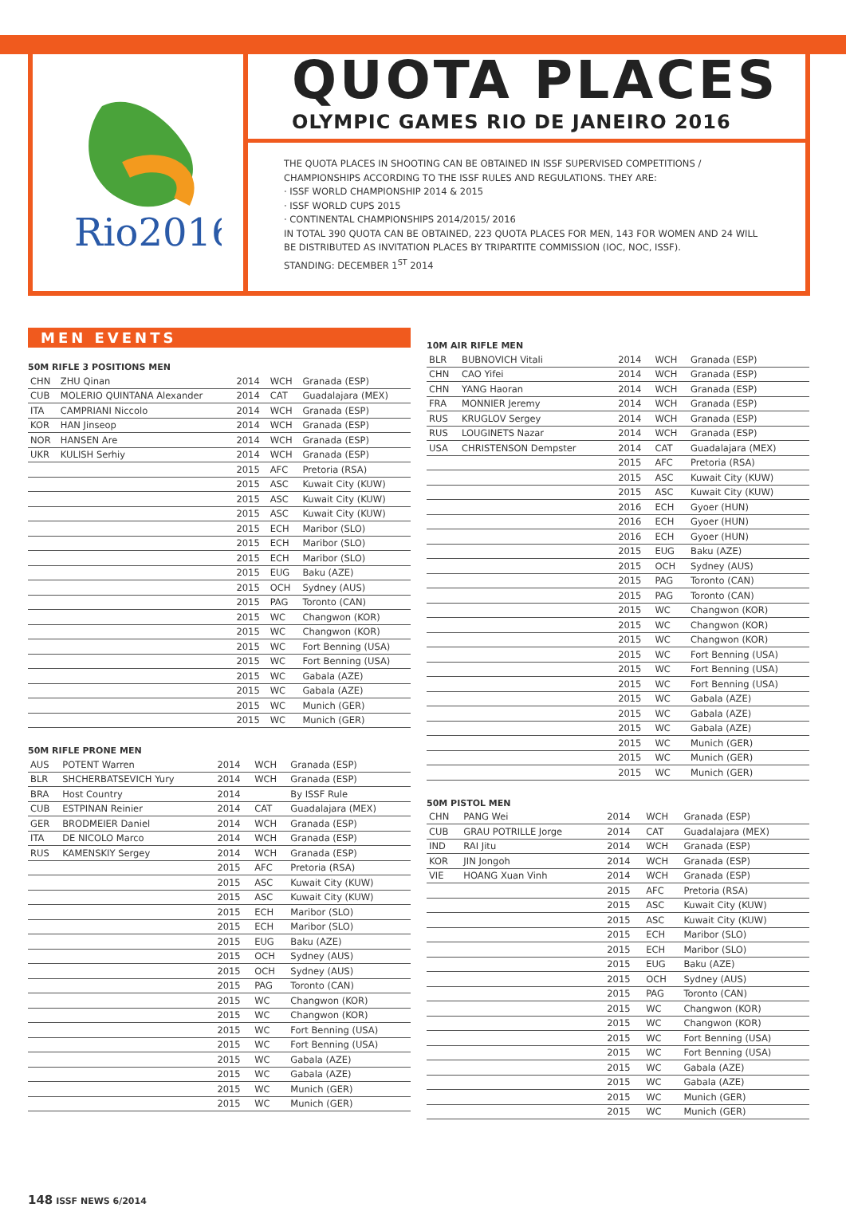Rio2016
QUOTA PLACES
OLYMPIC GAMES RIO DE JANEIRO 2016
THE QUOTA PLACES IN SHOOTING CAN BE OBTAINED IN ISSF SUPERVISED COMPETITIONS /
CHAMPIONSHIPS ACCORDING TO THE ISSF RULES AND REGULATIONS. THEY ARE:
· ISSF WORLD CHAMPIONSHIP 2014 & 2015
· ISSF WORLD CUPS 2015
· CONTINENTAL CHAMPIONSHIPS 2014/2015/ 2016
IN TOTAL 390 QUOTA CAN BE OBTAINED, 223 QUOTA PLACES FOR MEN, 143 FOR WOMEN AND 24 WILL
BE DISTRIBUTED AS INVITATION PLACES BY TRIPARTITE COMMISSION (IOC, NOC, ISSF).
STANDING: DECEMBER 1<sup>ST</sup> 2014
MEN EVENTS
50M RIFLE 3 POSITIONS MEN
| CHN | ZHU Qinan | 2014 | WCH | Granada (ESP) |
| CUB | MOLERIO QUINTANA Alexander | 2014 | CAT | Guadalajara (MEX) |
| ITA | CAMPRIANI Niccolo | 2014 | WCH | Granada (ESP) |
| KOR | HAN Jinseop | 2014 | WCH | Granada (ESP) |
| NOR | HANSEN Are | 2014 | WCH | Granada (ESP) |
| UKR | KULISH Serhiy | 2014 | WCH | Granada (ESP) |
| | | 2015 | AFC | Pretoria (RSA) |
| | | 2015 | ASC | Kuwait City (KUW) |
| | | 2015 | ASC | Kuwait City (KUW) |
| | | 2015 | ASC | Kuwait City (KUW) |
| | | 2015 | ECH | Maribor (SLO) |
| | | 2015 | ECH | Maribor (SLO) |
| | | 2015 | ECH | Maribor (SLO) |
| | | 2015 | EUG | Baku (AZE) |
| | | 2015 | OCH | Sydney (AUS) |
| | | 2015 | PAG | Toronto (CAN) |
| | | 2015 | WC | Changwon (KOR) |
| | | 2015 | WC | Changwon (KOR) |
| | | 2015 | WC | Fort Benning (USA) |
| | | 2015 | WC | Fort Benning (USA) |
| | | 2015 | WC | Gabala (AZE) |
| | | 2015 | WC | Gabala (AZE) |
| | | 2015 | WC | Munich (GER) |
| | | 2015 | WC | Munich (GER) |
50M RIFLE PRONE MEN
| AUS | POTENT Warren | 2014 | WCH | Granada (ESP) |
| BLR | SHCHERBATSEVICH Yury | 2014 | WCH | Granada (ESP) |
| BRA | Host Country | 2014 | | By ISSF Rule |
| CUB | ESTPINAN Reinier | 2014 | CAT | Guadalajara (MEX) |
| GER | BRODMEIER Daniel | 2014 | WCH | Granada (ESP) |
| ITA | DE NICOLO Marco | 2014 | WCH | Granada (ESP) |
| RUS | KAMENSKIY Sergey | 2014 | WCH | Granada (ESP) |
| | | 2015 | AFC | Pretoria (RSA) |
| | | 2015 | ASC | Kuwait City (KUW) |
| | | 2015 | ASC | Kuwait City (KUW) |
| | | 2015 | ECH | Maribor (SLO) |
| | | 2015 | ECH | Maribor (SLO) |
| | | 2015 | EUG | Baku (AZE) |
| | | 2015 | OCH | Sydney (AUS) |
| | | 2015 | OCH | Sydney (AUS) |
| | | 2015 | PAG | Toronto (CAN) |
| | | 2015 | WC | Changwon (KOR) |
| | | 2015 | WC | Changwon (KOR) |
| | | 2015 | WC | Fort Benning (USA) |
| | | 2015 | WC | Fort Benning (USA) |
| | | 2015 | WC | Gabala (AZE) |
| | | 2015 | WC | Gabala (AZE) |
| | | 2015 | WC | Munich (GER) |
| | | 2015 | WC | Munich (GER) |
10M AIR RIFLE MEN
| BLR | BUBNOVICH Vitali | 2014 | WCH | Granada (ESP) |
| CHN | CAO Yifei | 2014 | WCH | Granada (ESP) |
| CHN | YANG Haoran | 2014 | WCH | Granada (ESP) |
| FRA | MONNIER Jeremy | 2014 | WCH | Granada (ESP) |
| RUS | KRUGLOV Sergey | 2014 | WCH | Granada (ESP) |
| RUS | LOUGINETS Nazar | 2014 | WCH | Granada (ESP) |
| USA | CHRISTENSON Dempster | 2014 | CAT | Guadalajara (MEX) |
| | | 2015 | AFC | Pretoria (RSA) |
| | | 2015 | ASC | Kuwait City (KUW) |
| | | 2015 | ASC | Kuwait City (KUW) |
| | | 2016 | ECH | Gyoer (HUN) |
| | | 2016 | ECH | Gyoer (HUN) |
| | | 2016 | ECH | Gyoer (HUN) |
| | | 2015 | EUG | Baku (AZE) |
| | | 2015 | OCH | Sydney (AUS) |
| | | 2015 | PAG | Toronto (CAN) |
| | | 2015 | PAG | Toronto (CAN) |
| | | 2015 | WC | Changwon (KOR) |
| | | 2015 | WC | Changwon (KOR) |
| | | 2015 | WC | Changwon (KOR) |
| | | 2015 | WC | Fort Benning (USA) |
| | | 2015 | WC | Fort Benning (USA) |
| | | 2015 | WC | Fort Benning (USA) |
| | | 2015 | WC | Gabala (AZE) |
| | | 2015 | WC | Gabala (AZE) |
| | | 2015 | WC | Gabala (AZE) |
| | | 2015 | WC | Munich (GER) |
| | | 2015 | WC | Munich (GER) |
| | | 2015 | WC | Munich (GER) |
50M PISTOL MEN
| CHN | PANG Wei | 2014 | WCH | Granada (ESP) |
| CUB | GRAU POTRILLE Jorge | 2014 | CAT | Guadalajara (MEX) |
| IND | RAI Jitu | 2014 | WCH | Granada (ESP) |
| KOR | JIN Jongoh | 2014 | WCH | Granada (ESP) |
| VIE | HOANG Xuan Vinh | 2014 | WCH | Granada (ESP) |
| | | 2015 | AFC | Pretoria (RSA) |
| | | 2015 | ASC | Kuwait City (KUW) |
| | | 2015 | ASC | Kuwait City (KUW) |
| | | 2015 | ECH | Maribor (SLO) |
| | | 2015 | ECH | Maribor (SLO) |
| | | 2015 | EUG | Baku (AZE) |
| | | 2015 | OCH | Sydney (AUS) |
| | | 2015 | PAG | Toronto (CAN) |
| | | 2015 | WC | Changwon (KOR) |
| | | 2015 | WC | Changwon (KOR) |
| | | 2015 | WC | Fort Benning (USA) |
| | | 2015 | WC | Fort Benning (USA) |
| | | 2015 | WC | Gabala (AZE) |
| | | 2015 | WC | Gabala (AZE) |
| | | 2015 | WC | Munich (GER) |
| | | 2015 | WC | Munich (GER) |
148 ISSF NEWS 6/2014